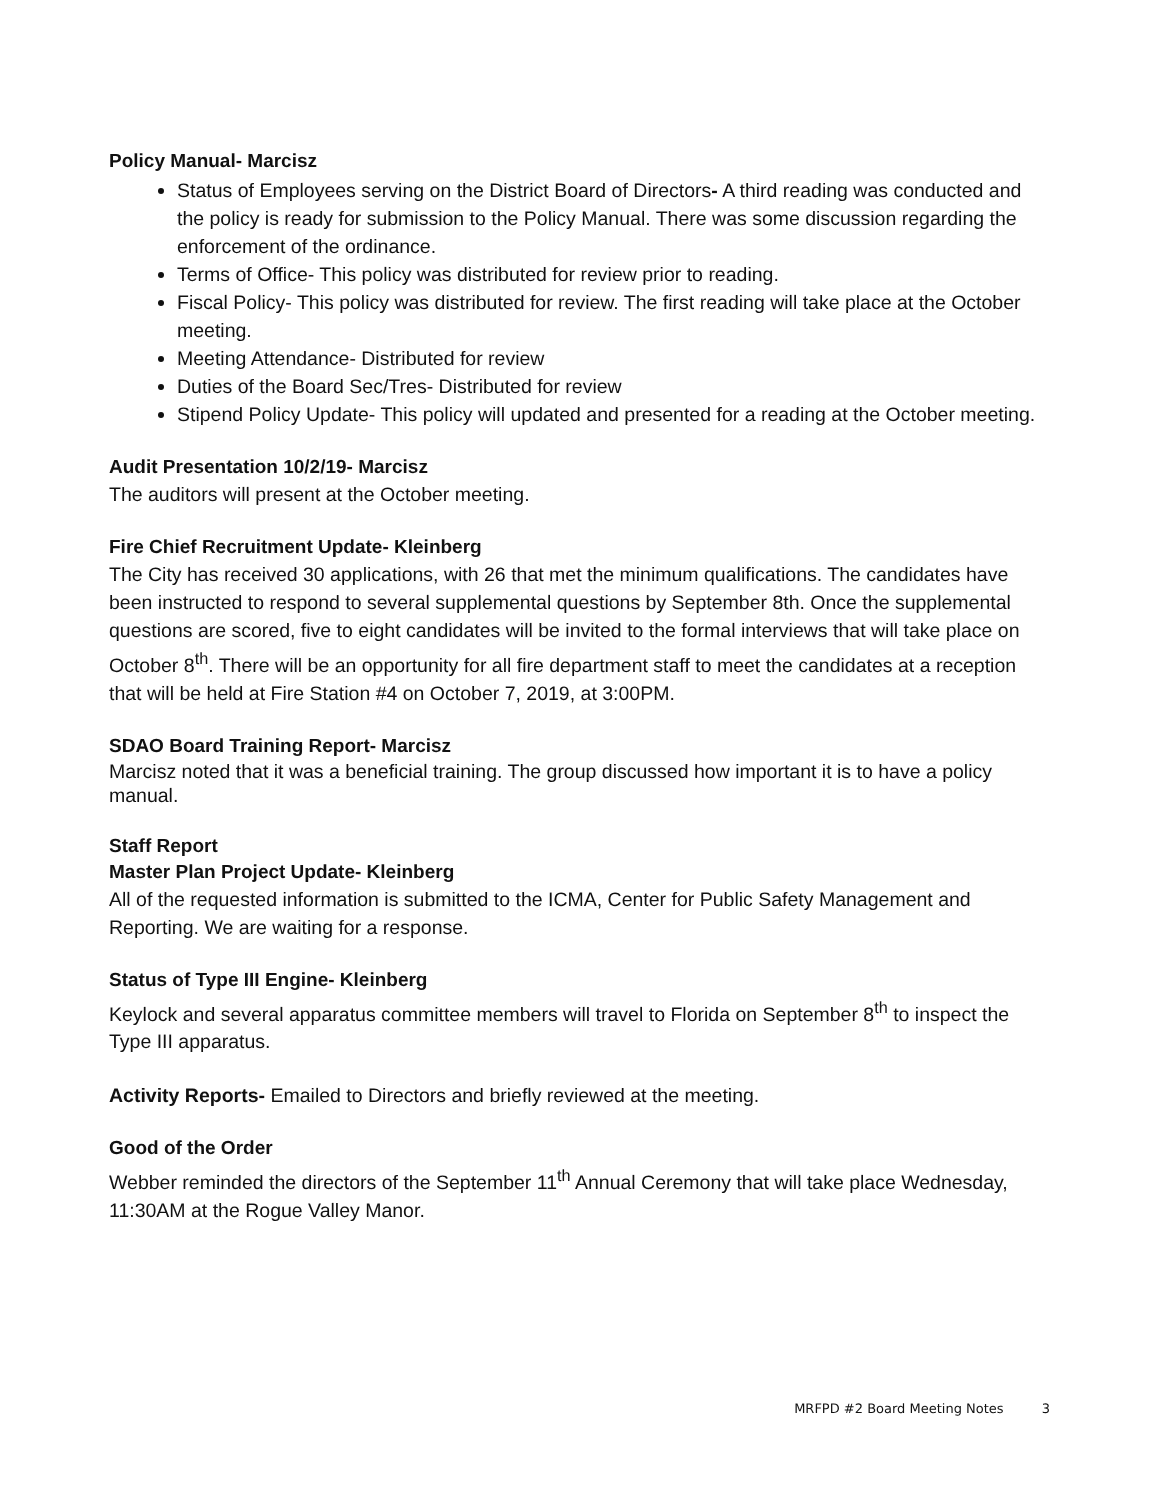Policy Manual- Marcisz
Status of Employees serving on the District Board of Directors- A third reading was conducted and the policy is ready for submission to the Policy Manual. There was some discussion regarding the enforcement of the ordinance.
Terms of Office- This policy was distributed for review prior to reading.
Fiscal Policy- This policy was distributed for review. The first reading will take place at the October meeting.
Meeting Attendance- Distributed for review
Duties of the Board Sec/Tres- Distributed for review
Stipend Policy Update- This policy will updated and presented for a reading at the October meeting.
Audit Presentation 10/2/19- Marcisz
The auditors will present at the October meeting.
Fire Chief Recruitment Update- Kleinberg
The City has received 30 applications, with 26 that met the minimum qualifications. The candidates have been instructed to respond to several supplemental questions by September 8th. Once the supplemental questions are scored, five to eight candidates will be invited to the formal interviews that will take place on October 8<sup>th</sup>. There will be an opportunity for all fire department staff to meet the candidates at a reception that will be held at Fire Station #4 on October 7, 2019, at 3:00PM.
SDAO Board Training Report- Marcisz
Marcisz noted that it was a beneficial training. The group discussed how important it is to have a policy manual.
Staff Report
Master Plan Project Update- Kleinberg
All of the requested information is submitted to the ICMA, Center for Public Safety Management and Reporting. We are waiting for a response.
Status of Type III Engine- Kleinberg
Keylock and several apparatus committee members will travel to Florida on September 8<sup>th</sup> to inspect the Type III apparatus.
Activity Reports- Emailed to Directors and briefly reviewed at the meeting.
Good of the Order
Webber reminded the directors of the September 11<sup>th</sup> Annual Ceremony that will take place Wednesday, 11:30AM at the Rogue Valley Manor.
MRFPD #2 Board Meeting Notes 3